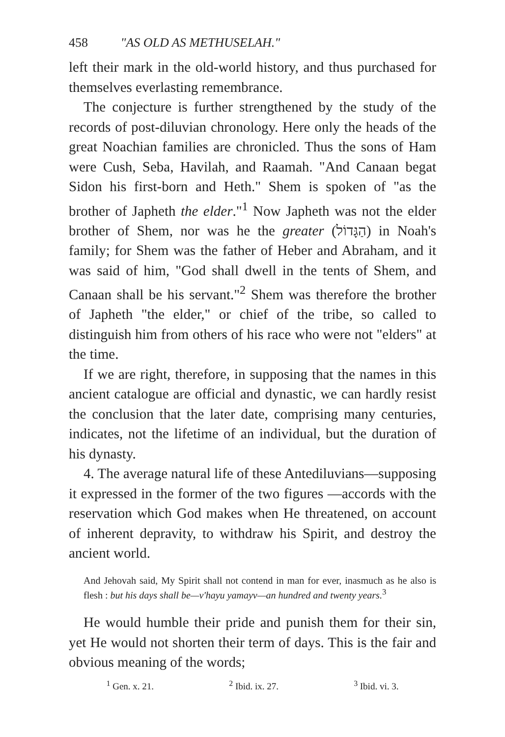458 "AS OLD AS METHUSELAH."
left their mark in the old-world history, and thus purchased for themselves everlasting remembrance.
The conjecture is further strengthened by the study of the records of post-diluvian chronology. Here only the heads of the great Noachian families are chronicled. Thus the sons of Ham were Cush, Seba, Havilah, and Raamah. "And Canaan begat Sidon his first-born and Heth." Shem is spoken of "as the brother of Japheth the elder."<sup>1</sup> Now Japheth was not the elder brother of Shem, nor was he the greater (הַגָּדוֹל) in Noah's family; for Shem was the father of Heber and Abraham, and it was said of him, "God shall dwell in the tents of Shem, and Canaan shall be his servant."<sup>2</sup> Shem was therefore the brother of Japheth "the elder," or chief of the tribe, so called to distinguish him from others of his race who were not "elders" at the time.
If we are right, therefore, in supposing that the names in this ancient catalogue are official and dynastic, we can hardly resist the conclusion that the later date, comprising many centuries, indicates, not the lifetime of an individual, but the duration of his dynasty.
4. The average natural life of these Antediluvians—supposing it expressed in the former of the two figures —accords with the reservation which God makes when He threatened, on account of inherent depravity, to withdraw his Spirit, and destroy the ancient world.
And Jehovah said, My Spirit shall not contend in man for ever, inasmuch as he also is flesh : but his days shall be—v'hayu yamayv—an hundred and twenty years.<sup>3</sup>
He would humble their pride and punish them for their sin, yet He would not shorten their term of days. This is the fair and obvious meaning of the words;
<sup>1</sup> Gen. x. 21. <sup>2</sup> Ibid. ix. 27. <sup>3</sup> Ibid. vi. 3.